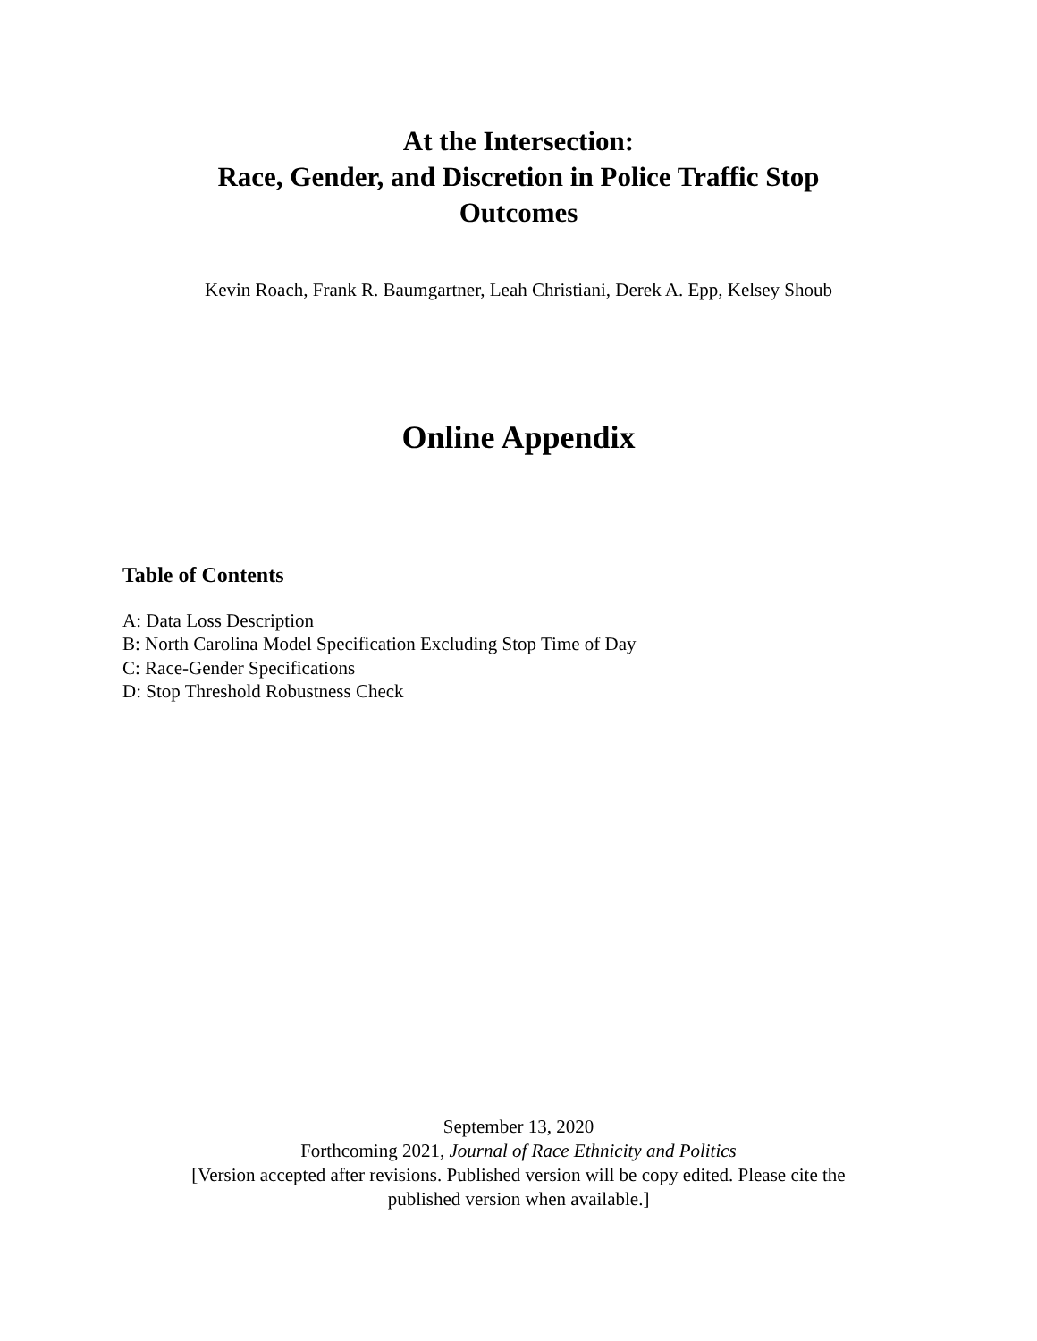At the Intersection:
Race, Gender, and Discretion in Police Traffic Stop
Outcomes
Kevin Roach, Frank R. Baumgartner, Leah Christiani, Derek A. Epp, Kelsey Shoub
Online Appendix
Table of Contents
A: Data Loss Description
B: North Carolina Model Specification Excluding Stop Time of Day
C: Race-Gender Specifications
D: Stop Threshold Robustness Check
September 13, 2020
Forthcoming 2021, Journal of Race Ethnicity and Politics
[Version accepted after revisions. Published version will be copy edited. Please cite the
published version when available.]